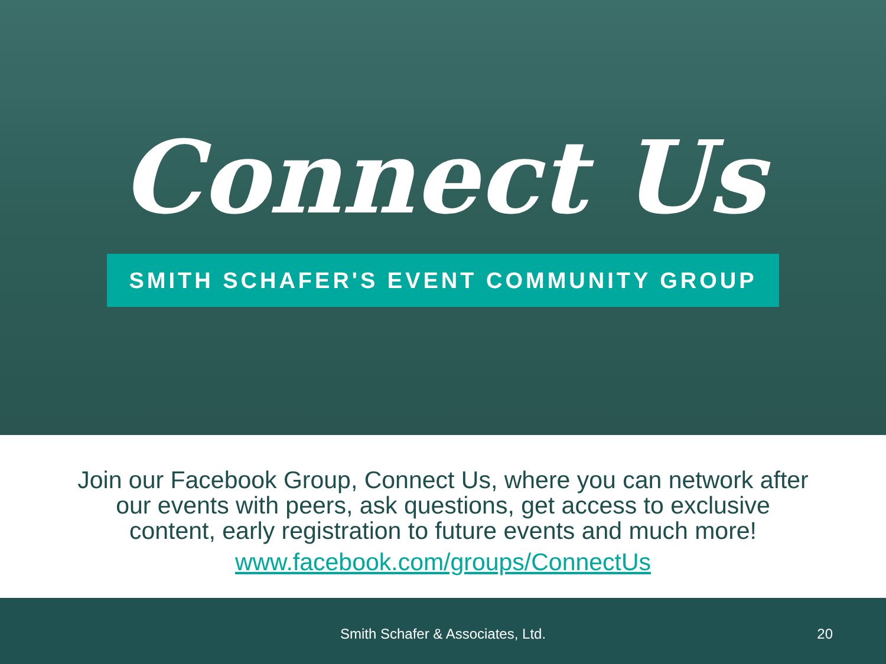Connect Us
SMITH SCHAFER'S EVENT COMMUNITY GROUP
Join our Facebook Group, Connect Us, where you can network after
our events with peers, ask questions, get access to exclusive
content, early registration to future events and much more!
www.facebook.com/groups/ConnectUs
Smith Schafer & Associates, Ltd.
20